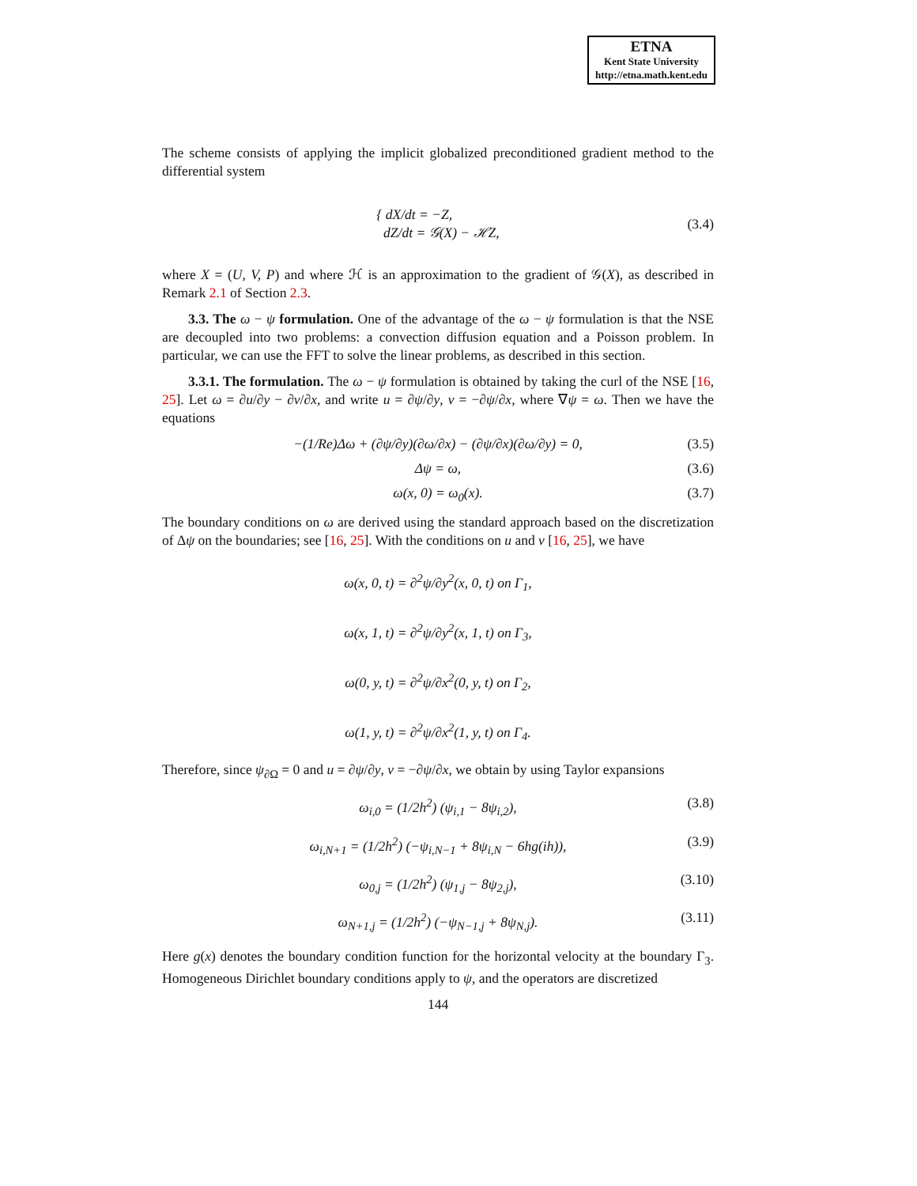ETNA
Kent State University
http://etna.math.kent.edu
The scheme consists of applying the implicit globalized preconditioned gradient method to the differential system
{ dX/dt = −Z,
dZ/dt = 𝒢(X) − ℋZ, (3.4)
where X = (U, V, P) and where ℋ is an approximation to the gradient of 𝒢(X), as described in Remark 2.1 of Section 2.3.
3.3. The ω − ψ formulation. One of the advantage of the ω − ψ formulation is that the NSE are decoupled into two problems: a convection diffusion equation and a Poisson problem. In particular, we can use the FFT to solve the linear problems, as described in this section.
3.3.1. The formulation. The ω − ψ formulation is obtained by taking the curl of the NSE [16, 25]. Let ω = ∂u/∂y − ∂v/∂x, and write u = ∂ψ/∂y, v = −∂ψ/∂x, where ∇ψ = ω. Then we have the equations
−(1/Re)Δω + (∂ψ/∂y)(∂ω/∂x) − (∂ψ/∂x)(∂ω/∂y) = 0, (3.5)
Δψ = ω, (3.6)
ω(x, 0) = ω<sub>0</sub>(x). (3.7)
The boundary conditions on ω are derived using the standard approach based on the discretization of Δψ on the boundaries; see [16, 25]. With the conditions on u and v [16, 25], we have
ω(x, 0, t) = ∂<sup>2</sup>ψ/∂y<sup>2</sup>(x, 0, t) on Γ<sub>1</sub>,
ω(x, 1, t) = ∂<sup>2</sup>ψ/∂y<sup>2</sup>(x, 1, t) on Γ<sub>3</sub>,
ω(0, y, t) = ∂<sup>2</sup>ψ/∂x<sup>2</sup>(0, y, t) on Γ<sub>2</sub>,
ω(1, y, t) = ∂<sup>2</sup>ψ/∂x<sup>2</sup>(1, y, t) on Γ<sub>4</sub>.
Therefore, since ψ<sub>∂Ω</sub> = 0 and u = ∂ψ/∂y, v = −∂ψ/∂x, we obtain by using Taylor expansions
ω<sub>i,0</sub> = (1/2h<sup>2</sup>) (ψ<sub>i,1</sub> − 8ψ<sub>i,2</sub>), (3.8)
ω<sub>i,N+1</sub> = (1/2h<sup>2</sup>) (−ψ<sub>i,N−1</sub> + 8ψ<sub>i,N</sub> − 6hg(ih)), (3.9)
ω<sub>0,j</sub> = (1/2h<sup>2</sup>) (ψ<sub>1,j</sub> − 8ψ<sub>2,j</sub>), (3.10)
ω<sub>N+1,j</sub> = (1/2h<sup>2</sup>) (−ψ<sub>N−1,j</sub> + 8ψ<sub>N,j</sub>). (3.11)
Here g(x) denotes the boundary condition function for the horizontal velocity at the boundary Γ<sub>3</sub>. Homogeneous Dirichlet boundary conditions apply to ψ, and the operators are discretized
144